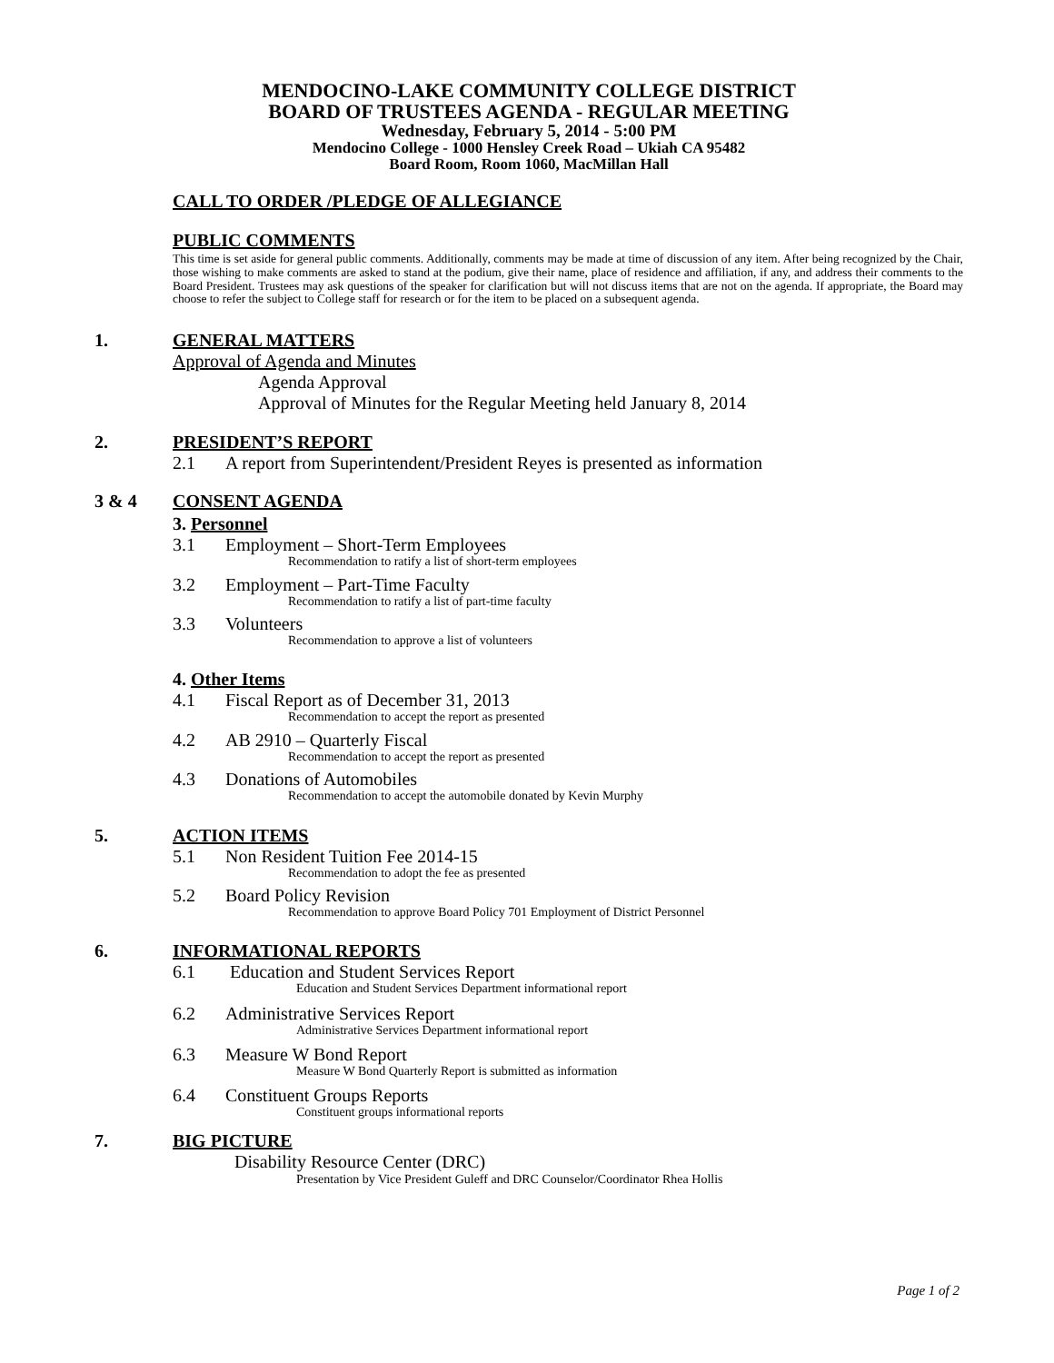MENDOCINO-LAKE COMMUNITY COLLEGE DISTRICT
BOARD OF TRUSTEES AGENDA - REGULAR MEETING
Wednesday, February 5, 2014 - 5:00 PM
Mendocino College - 1000 Hensley Creek Road – Ukiah CA 95482
Board Room, Room 1060, MacMillan Hall
CALL TO ORDER /PLEDGE OF ALLEGIANCE
PUBLIC COMMENTS
This time is set aside for general public comments. Additionally, comments may be made at time of discussion of any item. After being recognized by the Chair, those wishing to make comments are asked to stand at the podium, give their name, place of residence and affiliation, if any, and address their comments to the Board President. Trustees may ask questions of the speaker for clarification but will not discuss items that are not on the agenda. If appropriate, the Board may choose to refer the subject to College staff for research or for the item to be placed on a subsequent agenda.
1. GENERAL MATTERS
Approval of Agenda and Minutes
Agenda Approval
Approval of Minutes for the Regular Meeting held January 8, 2014
2. PRESIDENT’S REPORT
2.1 A report from Superintendent/President Reyes is presented as information
3 & 4 CONSENT AGENDA
3. Personnel
3.1 Employment – Short-Term Employees
Recommendation to ratify a list of short-term employees
3.2 Employment – Part-Time Faculty
Recommendation to ratify a list of part-time faculty
3.3 Volunteers
Recommendation to approve a list of volunteers
4. Other Items
4.1 Fiscal Report as of December 31, 2013
Recommendation to accept the report as presented
4.2 AB 2910 – Quarterly Fiscal
Recommendation to accept the report as presented
4.3 Donations of Automobiles
Recommendation to accept the automobile donated by Kevin Murphy
5. ACTION ITEMS
5.1 Non Resident Tuition Fee 2014-15
Recommendation to adopt the fee as presented
5.2 Board Policy Revision
Recommendation to approve Board Policy 701 Employment of District Personnel
6. INFORMATIONAL REPORTS
6.1 Education and Student Services Report
Education and Student Services Department informational report
6.2 Administrative Services Report
Administrative Services Department informational report
6.3 Measure W Bond Report
Measure W Bond Quarterly Report is submitted as information
6.4 Constituent Groups Reports
Constituent groups informational reports
7. BIG PICTURE
Disability Resource Center (DRC)
Presentation by Vice President Guleff and DRC Counselor/Coordinator Rhea Hollis
Page 1 of 2